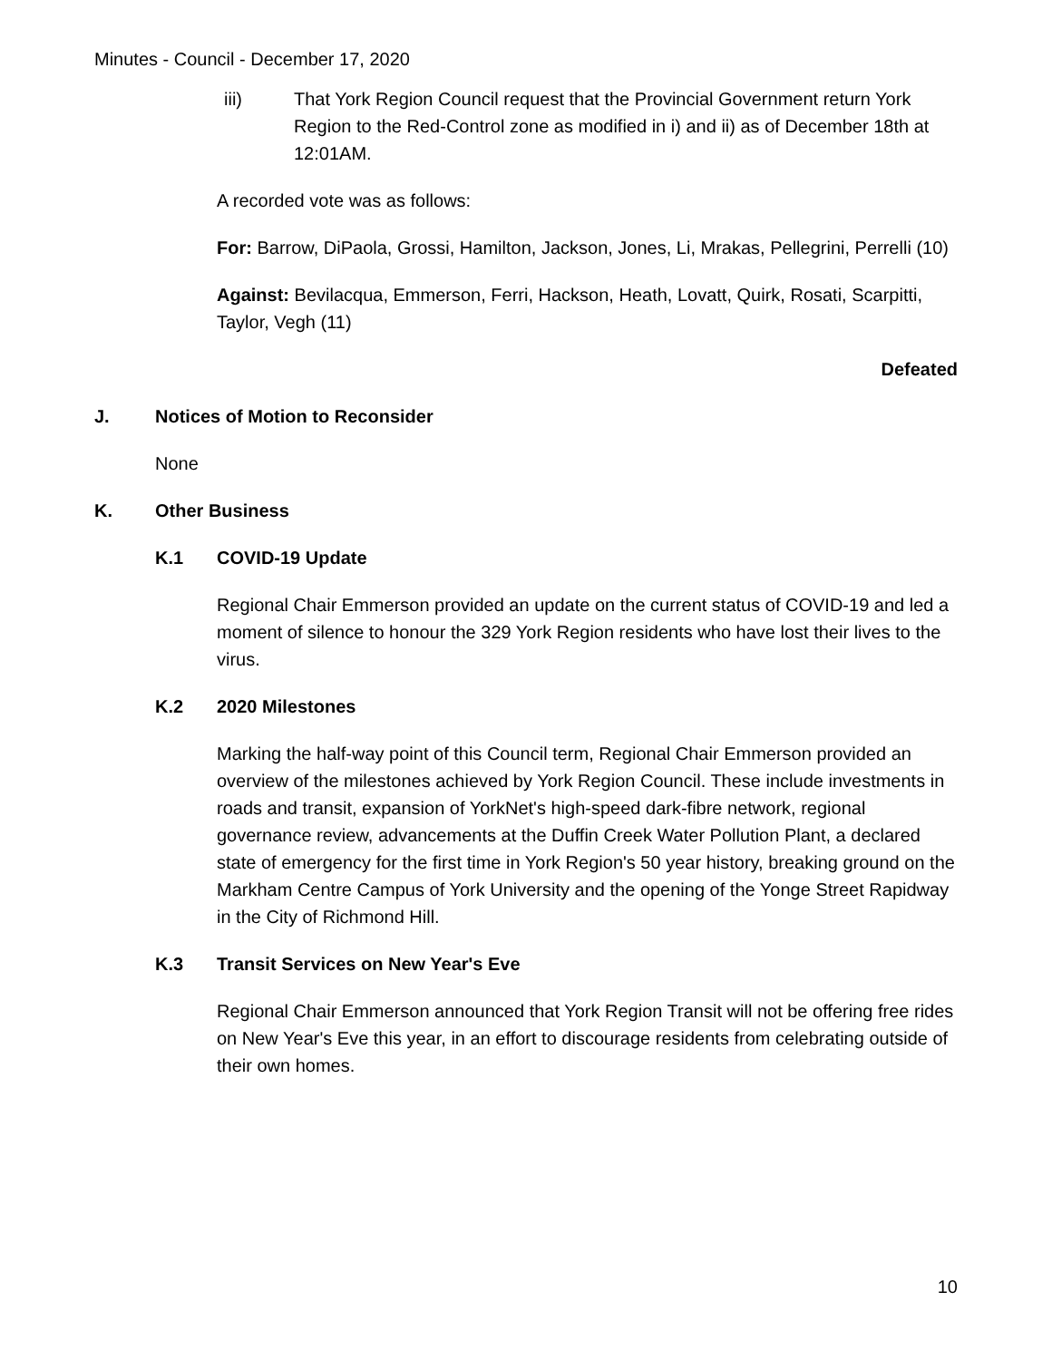Minutes - Council - December 17, 2020
iii) That York Region Council request that the Provincial Government return York Region to the Red-Control zone as modified in i) and ii) as of December 18th at 12:01AM.
A recorded vote was as follows:
For: Barrow, DiPaola, Grossi, Hamilton, Jackson, Jones, Li, Mrakas, Pellegrini, Perrelli (10)
Against: Bevilacqua, Emmerson, Ferri, Hackson, Heath, Lovatt, Quirk, Rosati, Scarpitti, Taylor, Vegh (11)
Defeated
J. Notices of Motion to Reconsider
None
K. Other Business
K.1 COVID-19 Update
Regional Chair Emmerson provided an update on the current status of COVID-19 and led a moment of silence to honour the 329 York Region residents who have lost their lives to the virus.
K.2 2020 Milestones
Marking the half-way point of this Council term, Regional Chair Emmerson provided an overview of the milestones achieved by York Region Council. These include investments in roads and transit, expansion of YorkNet's high-speed dark-fibre network, regional governance review, advancements at the Duffin Creek Water Pollution Plant, a declared state of emergency for the first time in York Region's 50 year history, breaking ground on the Markham Centre Campus of York University and the opening of the Yonge Street Rapidway in the City of Richmond Hill.
K.3 Transit Services on New Year's Eve
Regional Chair Emmerson announced that York Region Transit will not be offering free rides on New Year's Eve this year, in an effort to discourage residents from celebrating outside of their own homes.
10